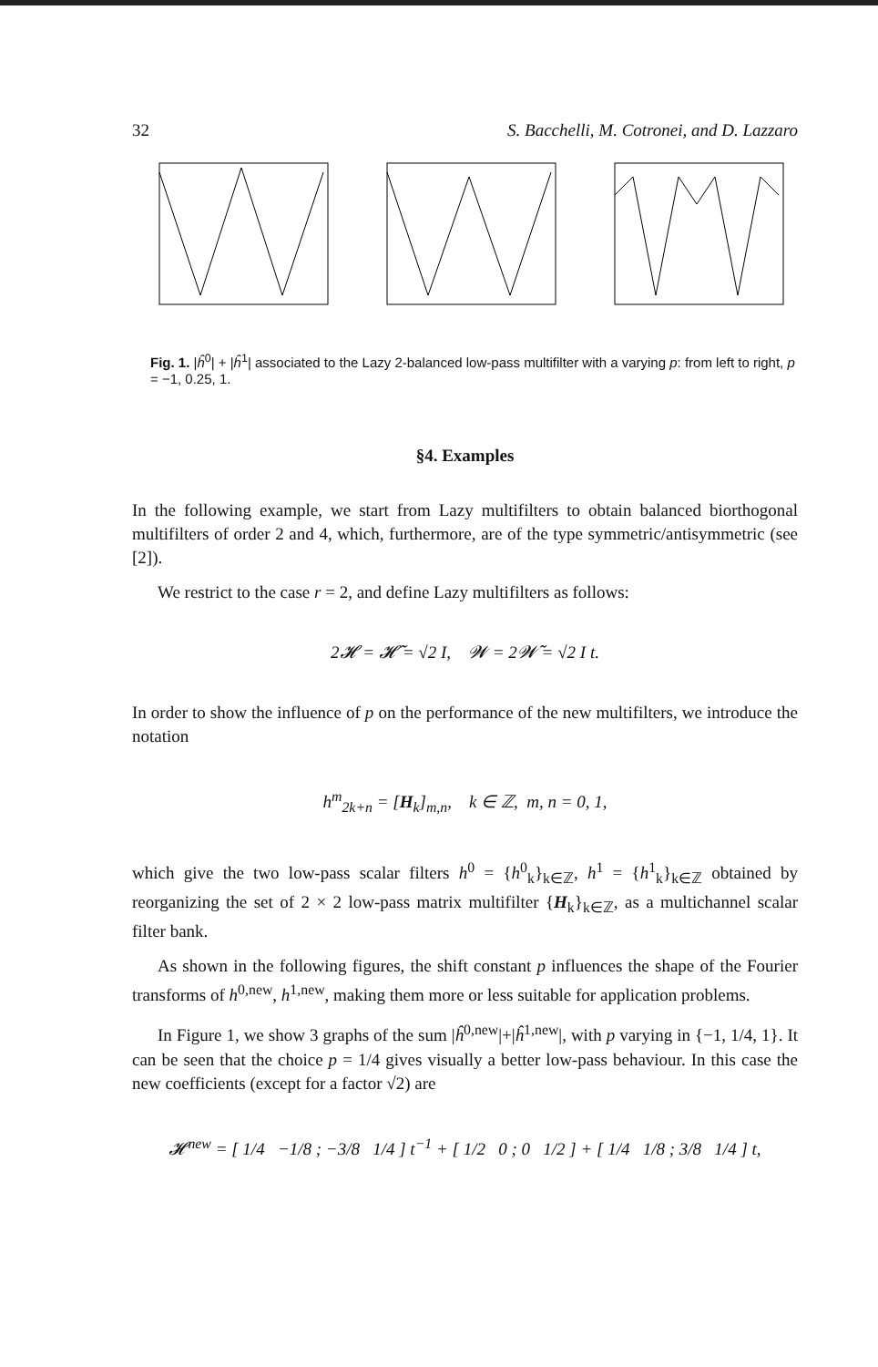32 S. Bacchelli, M. Cotronei, and D. Lazzaro
Fig. 1. |ĥ<sup>0</sup>| + |ĥ<sup>1</sup>| associated to the Lazy 2-balanced low-pass multifilter with a varying p: from left to right, p = −1, 0.25, 1.
§4. Examples
In the following example, we start from Lazy multifilters to obtain balanced biorthogonal multifilters of order 2 and 4, which, furthermore, are of the type symmetric/antisymmetric (see [2]).
We restrict to the case r = 2, and define Lazy multifilters as follows:
2𝓗 = 𝓗̃ = √2 I, 𝓦 = 2𝓦̃ = √2 I t.
In order to show the influence of p on the performance of the new multifilters, we introduce the notation
h<sup>m</sup><sub>2k+n</sub> = [H<sub>k</sub>]<sub>m,n</sub>, k ∈ ℤ, m, n = 0, 1,
which give the two low-pass scalar filters h<sup>0</sup> = {h<sup>0</sup><sub>k</sub>}<sub>k∈ℤ</sub>, h<sup>1</sup> = {h<sup>1</sup><sub>k</sub>}<sub>k∈ℤ</sub> obtained by reorganizing the set of 2 × 2 low-pass matrix multifilter {H<sub>k</sub>}<sub>k∈ℤ</sub>, as a multichannel scalar filter bank.
As shown in the following figures, the shift constant p influences the shape of the Fourier transforms of h<sup>0,new</sup>, h<sup>1,new</sup>, making them more or less suitable for application problems.
In Figure 1, we show 3 graphs of the sum |ĥ<sup>0,new</sup>|+|ĥ<sup>1,new</sup>|, with p varying in {−1, 1/4, 1}. It can be seen that the choice p = 1/4 gives visually a better low-pass behaviour. In this case the new coefficients (except for a factor √2) are
𝓗<sup>new</sup> = [ 1/4 −1/8 ; −3/8 1/4 ] t<sup>−1</sup> + [ 1/2 0 ; 0 1/2 ] + [ 1/4 1/8 ; 3/8 1/4 ] t,